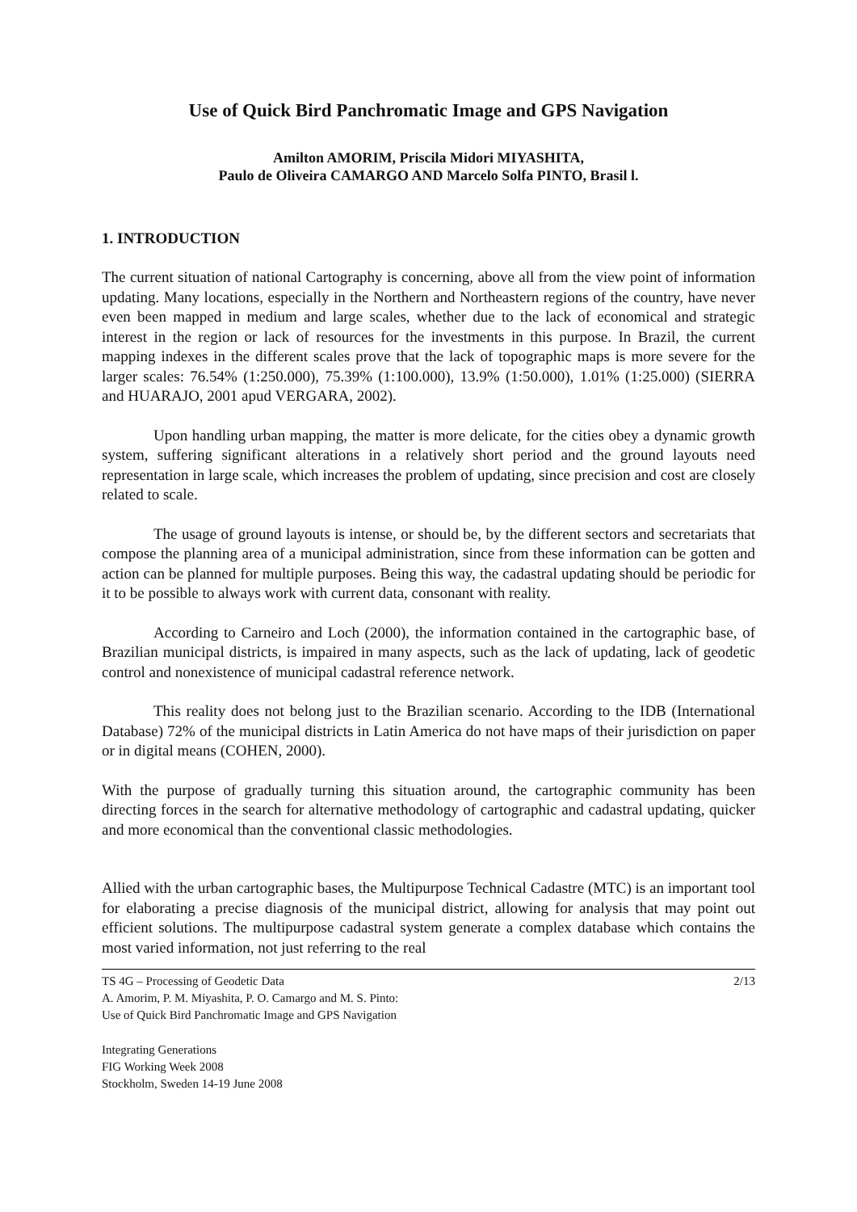Use of Quick Bird Panchromatic Image and GPS Navigation
Amilton AMORIM, Priscila Midori MIYASHITA,
Paulo de Oliveira CAMARGO AND Marcelo Solfa PINTO, Brasil l.
1. INTRODUCTION
The current situation of national Cartography is concerning, above all from the view point of information updating. Many locations, especially in the Northern and Northeastern regions of the country, have never even been mapped in medium and large scales, whether due to the lack of economical and strategic interest in the region or lack of resources for the investments in this purpose. In Brazil, the current mapping indexes in the different scales prove that the lack of topographic maps is more severe for the larger scales: 76.54% (1:250.000), 75.39% (1:100.000), 13.9% (1:50.000), 1.01% (1:25.000) (SIERRA and HUARAJO, 2001 apud VERGARA, 2002).
Upon handling urban mapping, the matter is more delicate, for the cities obey a dynamic growth system, suffering significant alterations in a relatively short period and the ground layouts need representation in large scale, which increases the problem of updating, since precision and cost are closely related to scale.
The usage of ground layouts is intense, or should be, by the different sectors and secretariats that compose the planning area of a municipal administration, since from these information can be gotten and action can be planned for multiple purposes. Being this way, the cadastral updating should be periodic for it to be possible to always work with current data, consonant with reality.
According to Carneiro and Loch (2000), the information contained in the cartographic base, of Brazilian municipal districts, is impaired in many aspects, such as the lack of updating, lack of geodetic control and nonexistence of municipal cadastral reference network.
This reality does not belong just to the Brazilian scenario. According to the IDB (International Database) 72% of the municipal districts in Latin America do not have maps of their jurisdiction on paper or in digital means (COHEN, 2000).
With the purpose of gradually turning this situation around, the cartographic community has been directing forces in the search for alternative methodology of cartographic and cadastral updating, quicker and more economical than the conventional classic methodologies.
Allied with the urban cartographic bases, the Multipurpose Technical Cadastre (MTC) is an important tool for elaborating a precise diagnosis of the municipal district, allowing for analysis that may point out efficient solutions. The multipurpose cadastral system generate a complex database which contains the most varied information, not just referring to the real
TS 4G – Processing of Geodetic Data
A. Amorim, P. M. Miyashita, P. O. Camargo and M. S. Pinto:
Use of Quick Bird Panchromatic Image and GPS Navigation
2/13
Integrating Generations
FIG Working Week 2008
Stockholm, Sweden 14-19 June 2008